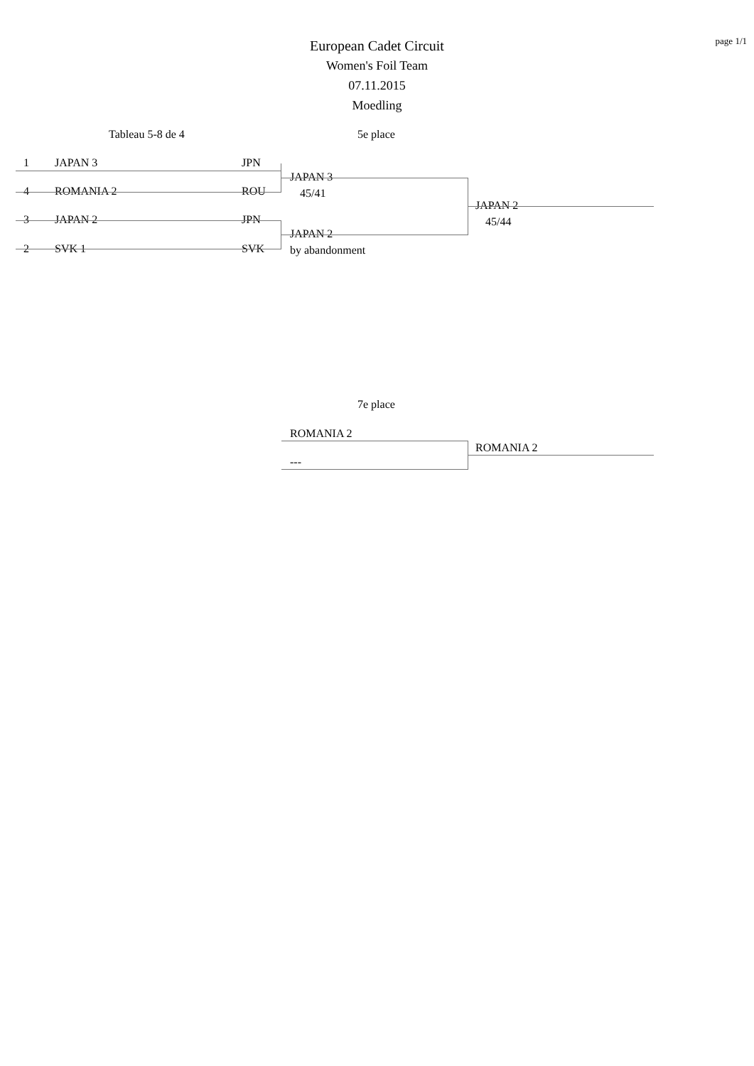page 1/1
European Cadet Circuit
Women's Foil Team
07.11.2015
Moedling
Tableau 5-8 de 4 5e place
1 JAPAN 3 JPN
4 ROMANIA 2 ROU
3 JAPAN 2 JPN
2 SVK 1 SVK
JAPAN 3
45/41
JAPAN 2
by abandonment
JAPAN 2
45/44
7e place
ROMANIA 2
---
ROMANIA 2